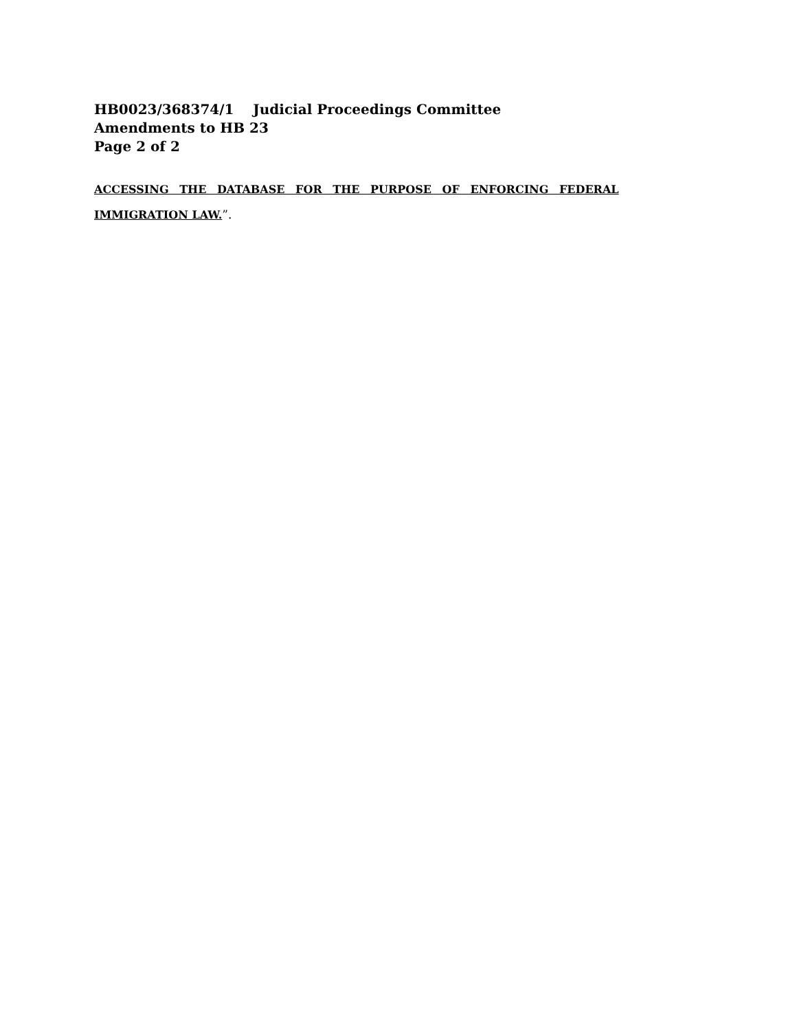HB0023/368374/1 Judicial Proceedings Committee
Amendments to HB 23
Page 2 of 2
ACCESSING THE DATABASE FOR THE PURPOSE OF ENFORCING FEDERAL
IMMIGRATION LAW.”.